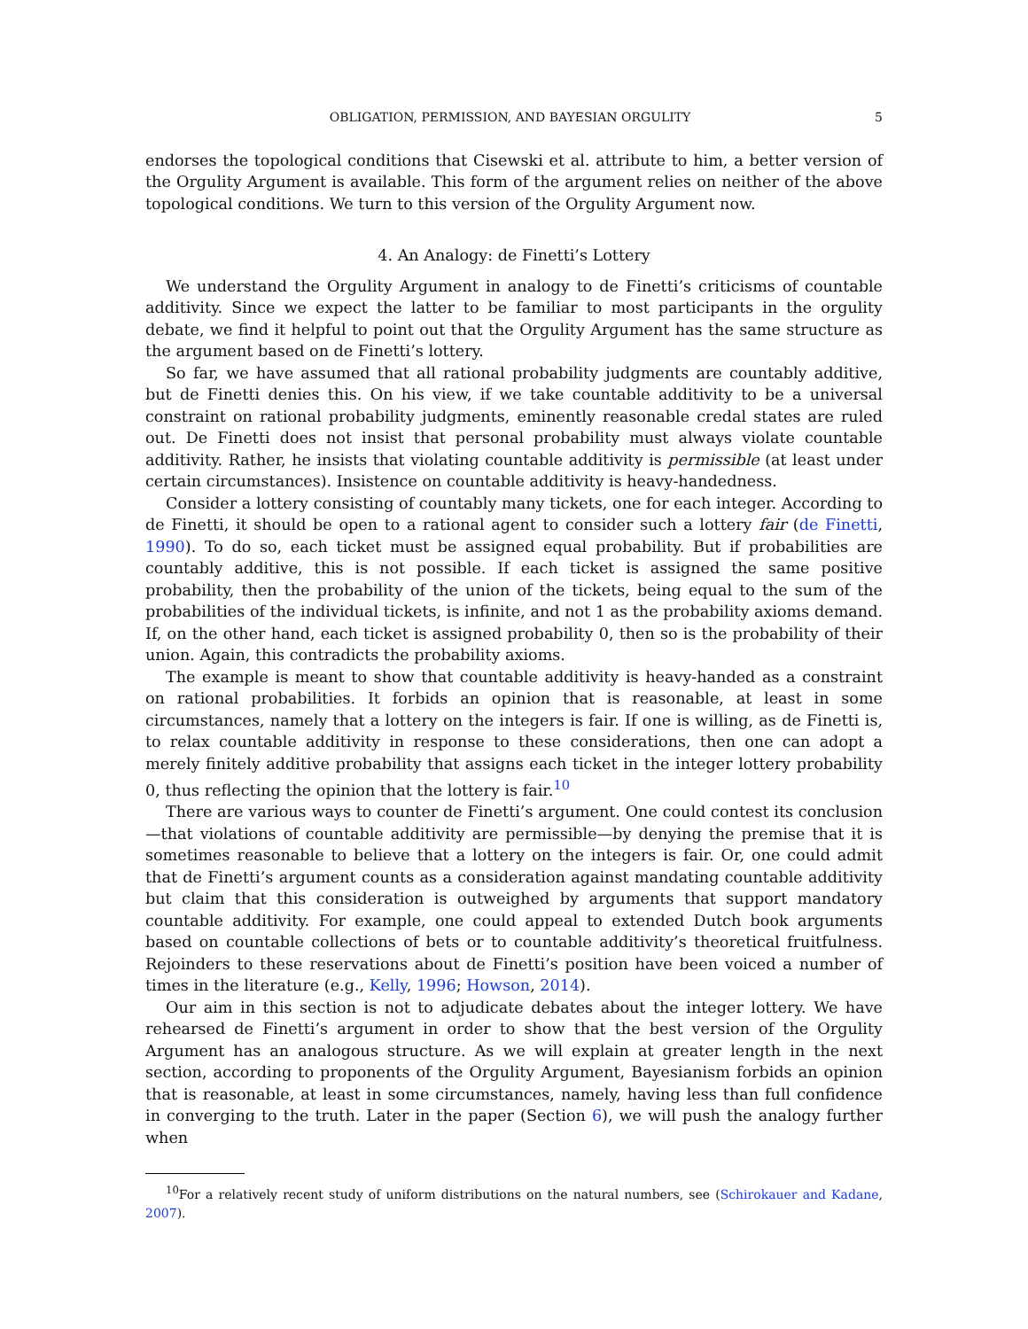OBLIGATION, PERMISSION, AND BAYESIAN ORGULITY 5
endorses the topological conditions that Cisewski et al. attribute to him, a better version of the Orgulity Argument is available. This form of the argument relies on neither of the above topological conditions. We turn to this version of the Orgulity Argument now.
4. An Analogy: de Finetti’s Lottery
We understand the Orgulity Argument in analogy to de Finetti’s criticisms of countable additivity. Since we expect the latter to be familiar to most participants in the orgulity debate, we find it helpful to point out that the Orgulity Argument has the same structure as the argument based on de Finetti’s lottery.
So far, we have assumed that all rational probability judgments are countably additive, but de Finetti denies this. On his view, if we take countable additivity to be a universal constraint on rational probability judgments, eminently reasonable credal states are ruled out. De Finetti does not insist that personal probability must always violate countable additivity. Rather, he insists that violating countable additivity is permissible (at least under certain circumstances). Insistence on countable additivity is heavy-handedness.
Consider a lottery consisting of countably many tickets, one for each integer. According to de Finetti, it should be open to a rational agent to consider such a lottery fair (de Finetti, 1990). To do so, each ticket must be assigned equal probability. But if probabilities are countably additive, this is not possible. If each ticket is assigned the same positive probability, then the probability of the union of the tickets, being equal to the sum of the probabilities of the individual tickets, is infinite, and not 1 as the probability axioms demand. If, on the other hand, each ticket is assigned probability 0, then so is the probability of their union. Again, this contradicts the probability axioms.
The example is meant to show that countable additivity is heavy-handed as a constraint on rational probabilities. It forbids an opinion that is reasonable, at least in some circumstances, namely that a lottery on the integers is fair. If one is willing, as de Finetti is, to relax countable additivity in response to these considerations, then one can adopt a merely finitely additive probability that assigns each ticket in the integer lottery probability 0, thus reflecting the opinion that the lottery is fair.<sup>10</sup>
There are various ways to counter de Finetti’s argument. One could contest its conclusion—that violations of countable additivity are permissible—by denying the premise that it is sometimes reasonable to believe that a lottery on the integers is fair. Or, one could admit that de Finetti’s argument counts as a consideration against mandating countable additivity but claim that this consideration is outweighed by arguments that support mandatory countable additivity. For example, one could appeal to extended Dutch book arguments based on countable collections of bets or to countable additivity’s theoretical fruitfulness. Rejoinders to these reservations about de Finetti’s position have been voiced a number of times in the literature (e.g., Kelly, 1996; Howson, 2014).
Our aim in this section is not to adjudicate debates about the integer lottery. We have rehearsed de Finetti’s argument in order to show that the best version of the Orgulity Argument has an analogous structure. As we will explain at greater length in the next section, according to proponents of the Orgulity Argument, Bayesianism forbids an opinion that is reasonable, at least in some circumstances, namely, having less than full confidence in converging to the truth. Later in the paper (Section 6), we will push the analogy further when
<sup>10</sup> For a relatively recent study of uniform distributions on the natural numbers, see (Schirokauer and Kadane, 2007).